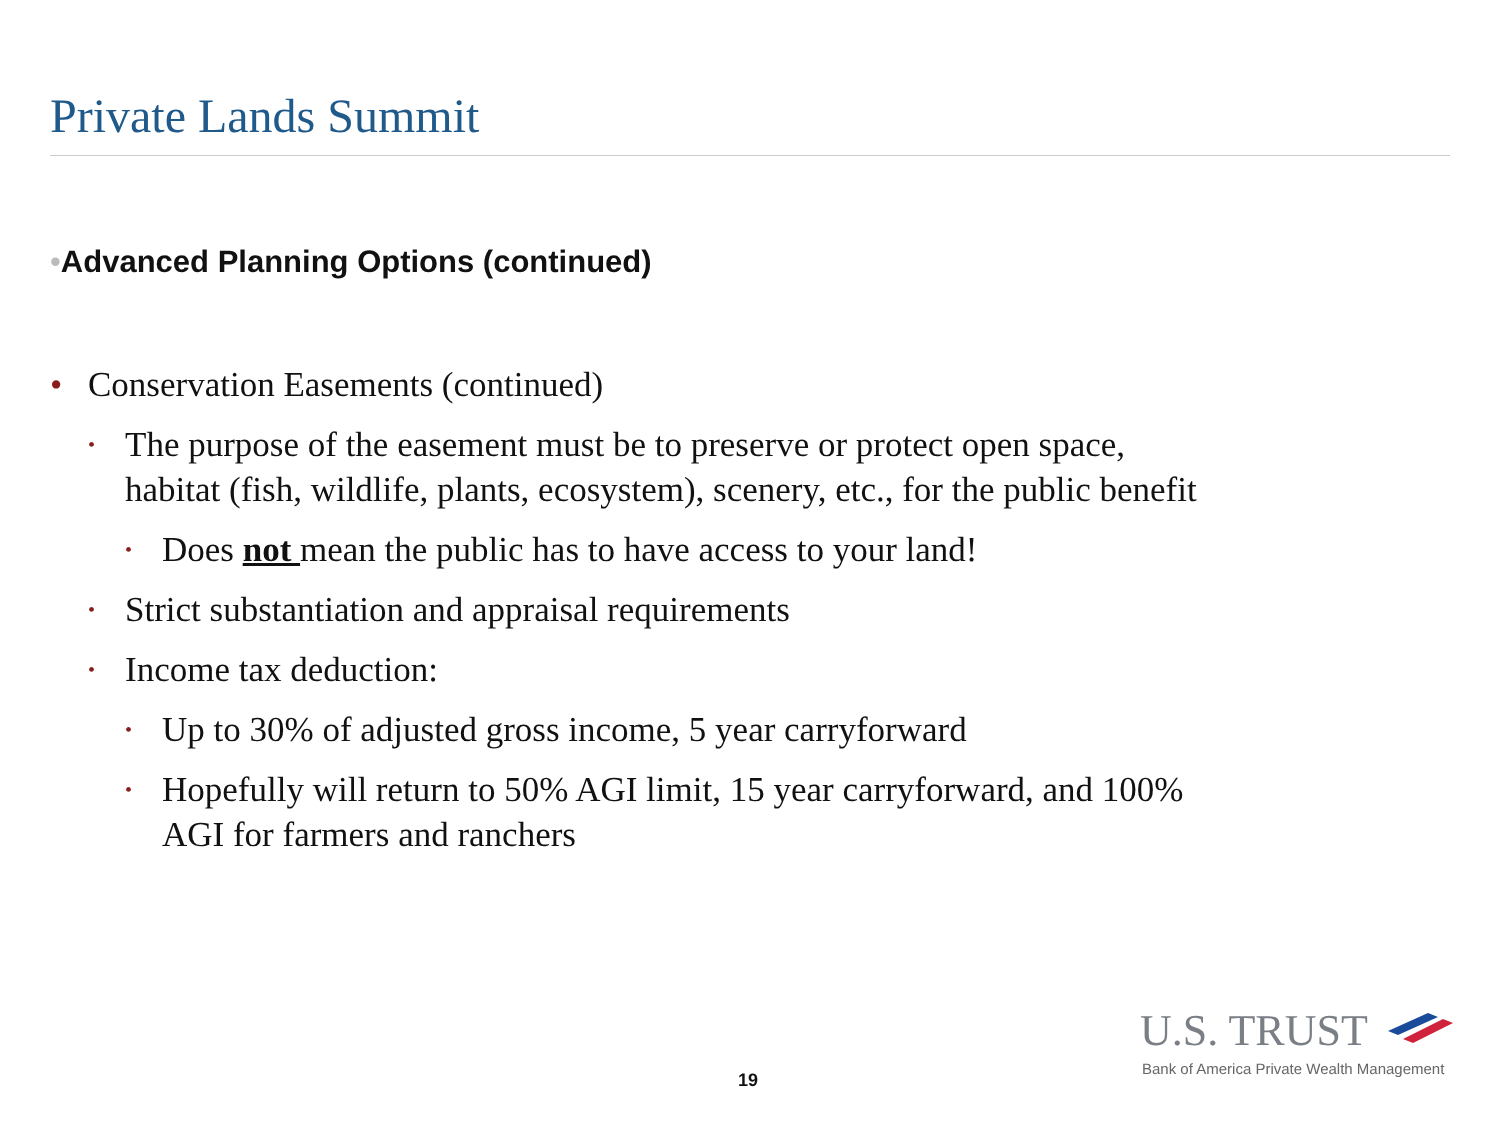Private Lands Summit
•Advanced Planning Options (continued)
• Conservation Easements (continued)
•
The purpose of the easement must be to preserve or protect open space, habitat (fish, wildlife, plants, ecosystem), scenery, etc., for the public benefit
•
Does not mean the public has to have access to your land!
•
Strict substantiation and appraisal requirements
•
Income tax deduction:
•
Up to 30% of adjusted gross income, 5 year carryforward
•
Hopefully will return to 50% AGI limit, 15 year carryforward, and 100% AGI for farmers and ranchers
19
U.S. TRUST
Bank of America Private Wealth Management